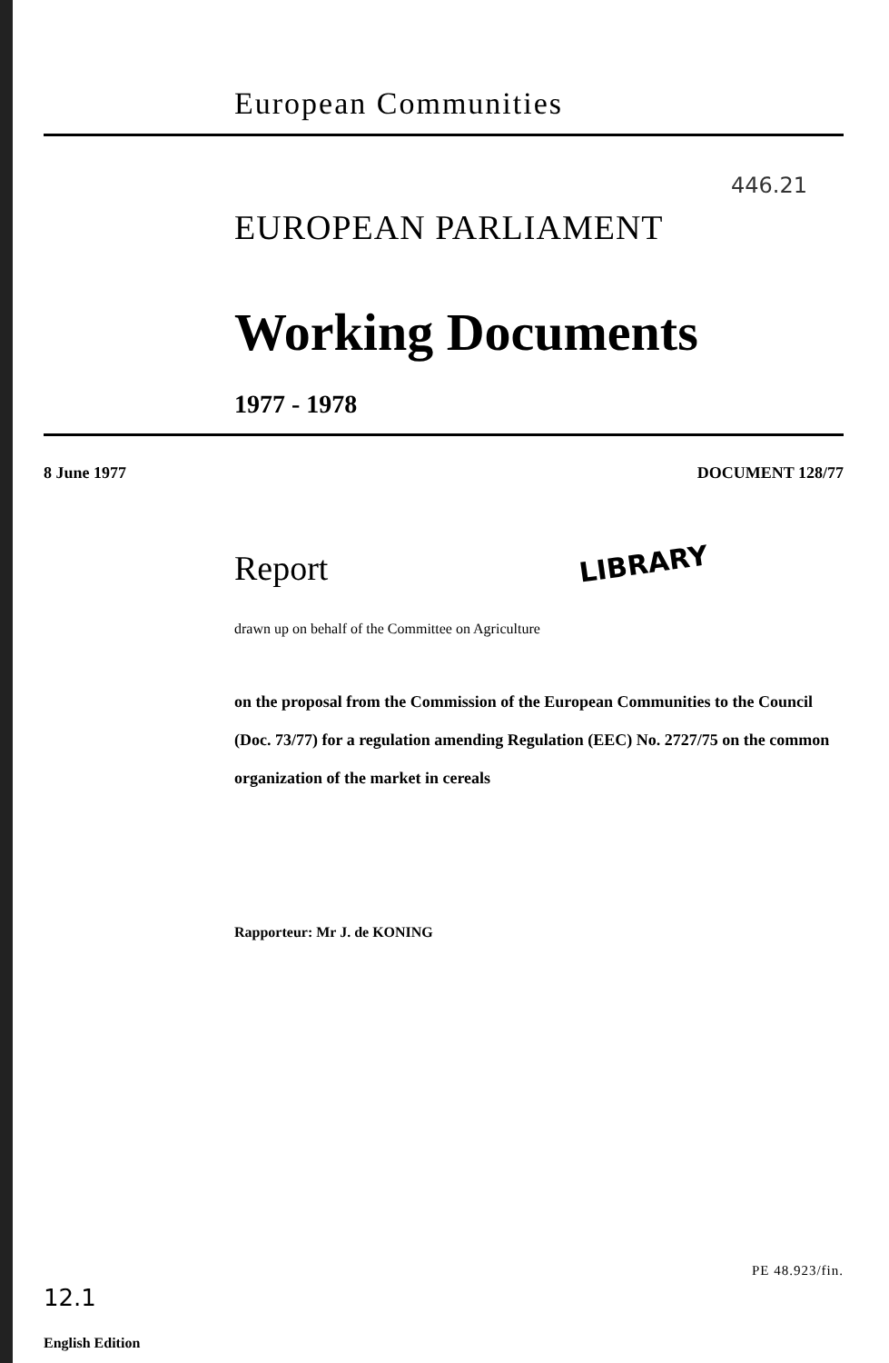European Communities
446.21
EUROPEAN PARLIAMENT
Working Documents
1977 - 1978
8 June 1977 DOCUMENT 128/77
Report
LIBRARY
drawn up on behalf of the Committee on Agriculture
on the proposal from the Commission of the European Communities to the Council (Doc. 73/77) for a regulation amending Regulation (EEC) No. 2727/75 on the common organization of the market in cereals
Rapporteur: Mr J. de KONING
PE 48.923/fin.
12.1
English Edition